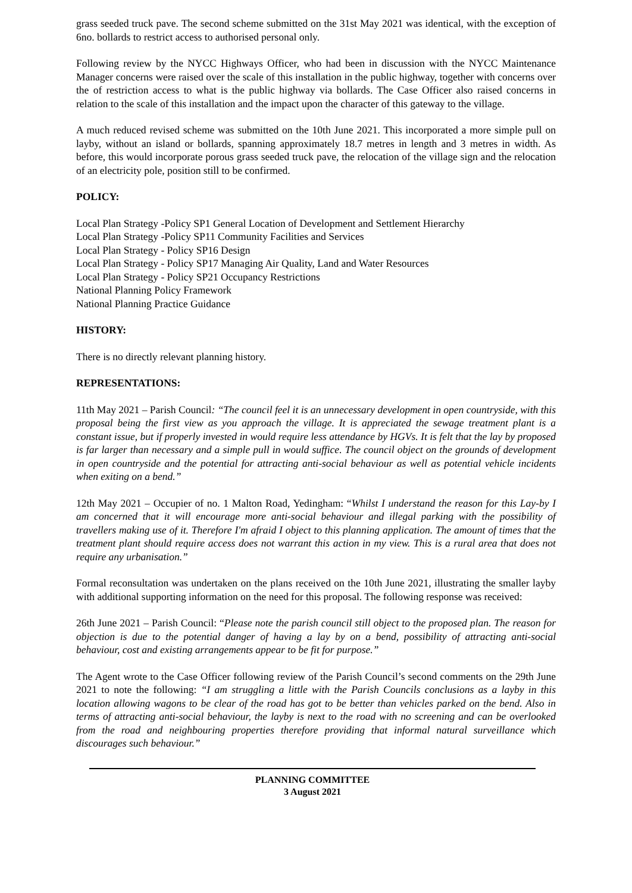grass seeded truck pave. The second scheme submitted on the 31st May 2021 was identical, with the exception of 6no. bollards to restrict access to authorised personal only.
Following review by the NYCC Highways Officer, who had been in discussion with the NYCC Maintenance Manager concerns were raised over the scale of this installation in the public highway, together with concerns over the of restriction access to what is the public highway via bollards. The Case Officer also raised concerns in relation to the scale of this installation and the impact upon the character of this gateway to the village.
A much reduced revised scheme was submitted on the 10th June 2021. This incorporated a more simple pull on layby, without an island or bollards, spanning approximately 18.7 metres in length and 3 metres in width. As before, this would incorporate porous grass seeded truck pave, the relocation of the village sign and the relocation of an electricity pole, position still to be confirmed.
POLICY:
Local Plan Strategy -Policy SP1 General Location of Development and Settlement Hierarchy
Local Plan Strategy -Policy SP11 Community Facilities and Services
Local Plan Strategy - Policy SP16 Design
Local Plan Strategy - Policy SP17 Managing Air Quality, Land and Water Resources
Local Plan Strategy - Policy SP21 Occupancy Restrictions
National Planning Policy Framework
National Planning Practice Guidance
HISTORY:
There is no directly relevant planning history.
REPRESENTATIONS:
11th May 2021 – Parish Council: “The council feel it is an unnecessary development in open countryside, with this proposal being the first view as you approach the village. It is appreciated the sewage treatment plant is a constant issue, but if properly invested in would require less attendance by HGVs. It is felt that the lay by proposed is far larger than necessary and a simple pull in would suffice. The council object on the grounds of development in open countryside and the potential for attracting anti-social behaviour as well as potential vehicle incidents when exiting on a bend.”
12th May 2021 – Occupier of no. 1 Malton Road, Yedingham: “Whilst I understand the reason for this Lay-by I am concerned that it will encourage more anti-social behaviour and illegal parking with the possibility of travellers making use of it. Therefore I'm afraid I object to this planning application. The amount of times that the treatment plant should require access does not warrant this action in my view. This is a rural area that does not require any urbanisation.”
Formal reconsultation was undertaken on the plans received on the 10th June 2021, illustrating the smaller layby with additional supporting information on the need for this proposal. The following response was received:
26th June 2021 – Parish Council: “Please note the parish council still object to the proposed plan. The reason for objection is due to the potential danger of having a lay by on a bend, possibility of attracting anti-social behaviour, cost and existing arrangements appear to be fit for purpose.”
The Agent wrote to the Case Officer following review of the Parish Council’s second comments on the 29th June 2021 to note the following: “I am struggling a little with the Parish Councils conclusions as a layby in this location allowing wagons to be clear of the road has got to be better than vehicles parked on the bend. Also in terms of attracting anti-social behaviour, the layby is next to the road with no screening and can be overlooked from the road and neighbouring properties therefore providing that informal natural surveillance which discourages such behaviour.”
PLANNING COMMITTEE
3 August 2021